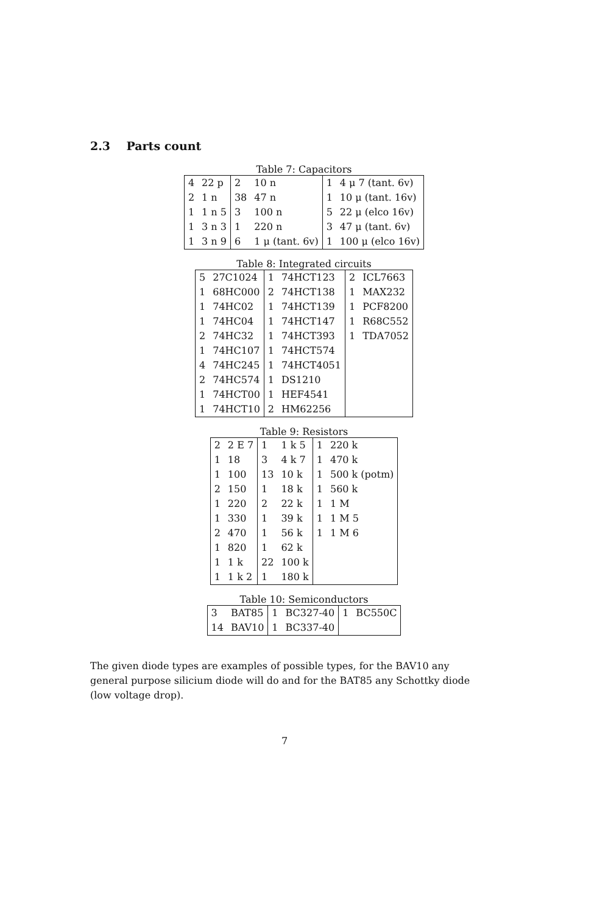2.3 Parts count
Table 7: Capacitors
| 4 | 22 p | 2 | 10 n | 1 | 4 μ 7 (tant. 6v) |
| 2 | 1 n | 38 | 47 n | 1 | 10 μ (tant. 16v) |
| 1 | 1 n 5 | 3 | 100 n | 5 | 22 μ (elco 16v) |
| 1 | 3 n 3 | 1 | 220 n | 3 | 47 μ (tant. 6v) |
| 1 | 3 n 9 | 6 | 1 μ (tant. 6v) | 1 | 100 μ (elco 16v) |
Table 8: Integrated circuits
| 5 | 27C1024 | 1 | 74HCT123 | 2 | ICL7663 |
| 1 | 68HC000 | 2 | 74HCT138 | 1 | MAX232 |
| 1 | 74HC02 | 1 | 74HCT139 | 1 | PCF8200 |
| 1 | 74HC04 | 1 | 74HCT147 | 1 | R68C552 |
| 2 | 74HC32 | 1 | 74HCT393 | 1 | TDA7052 |
| 1 | 74HC107 | 1 | 74HCT574 | | |
| 4 | 74HC245 | 1 | 74HCT4051 | | |
| 2 | 74HC574 | 1 | DS1210 | | |
| 1 | 74HCT00 | 1 | HEF4541 | | |
| 1 | 74HCT10 | 2 | HM62256 | | |
Table 9: Resistors
| 2 | 2 E 7 | 1 | 1 k 5 | 1 | 220 k |
| 1 | 18 | 3 | 4 k 7 | 1 | 470 k |
| 1 | 100 | 13 | 10 k | 1 | 500 k (potm) |
| 2 | 150 | 1 | 18 k | 1 | 560 k |
| 1 | 220 | 2 | 22 k | 1 | 1 M |
| 1 | 330 | 1 | 39 k | 1 | 1 M 5 |
| 2 | 470 | 1 | 56 k | 1 | 1 M 6 |
| 1 | 820 | 1 | 62 k | | |
| 1 | 1 k | 22 | 100 k | | |
| 1 | 1 k 2 | 1 | 180 k | | |
Table 10: Semiconductors
| 3 | BAT85 | 1 | BC327-40 | 1 | BC550C |
| 14 | BAV10 | 1 | BC337-40 | | |
The given diode types are examples of possible types, for the BAV10 any general purpose silicium diode will do and for the BAT85 any Schottky diode (low voltage drop).
7